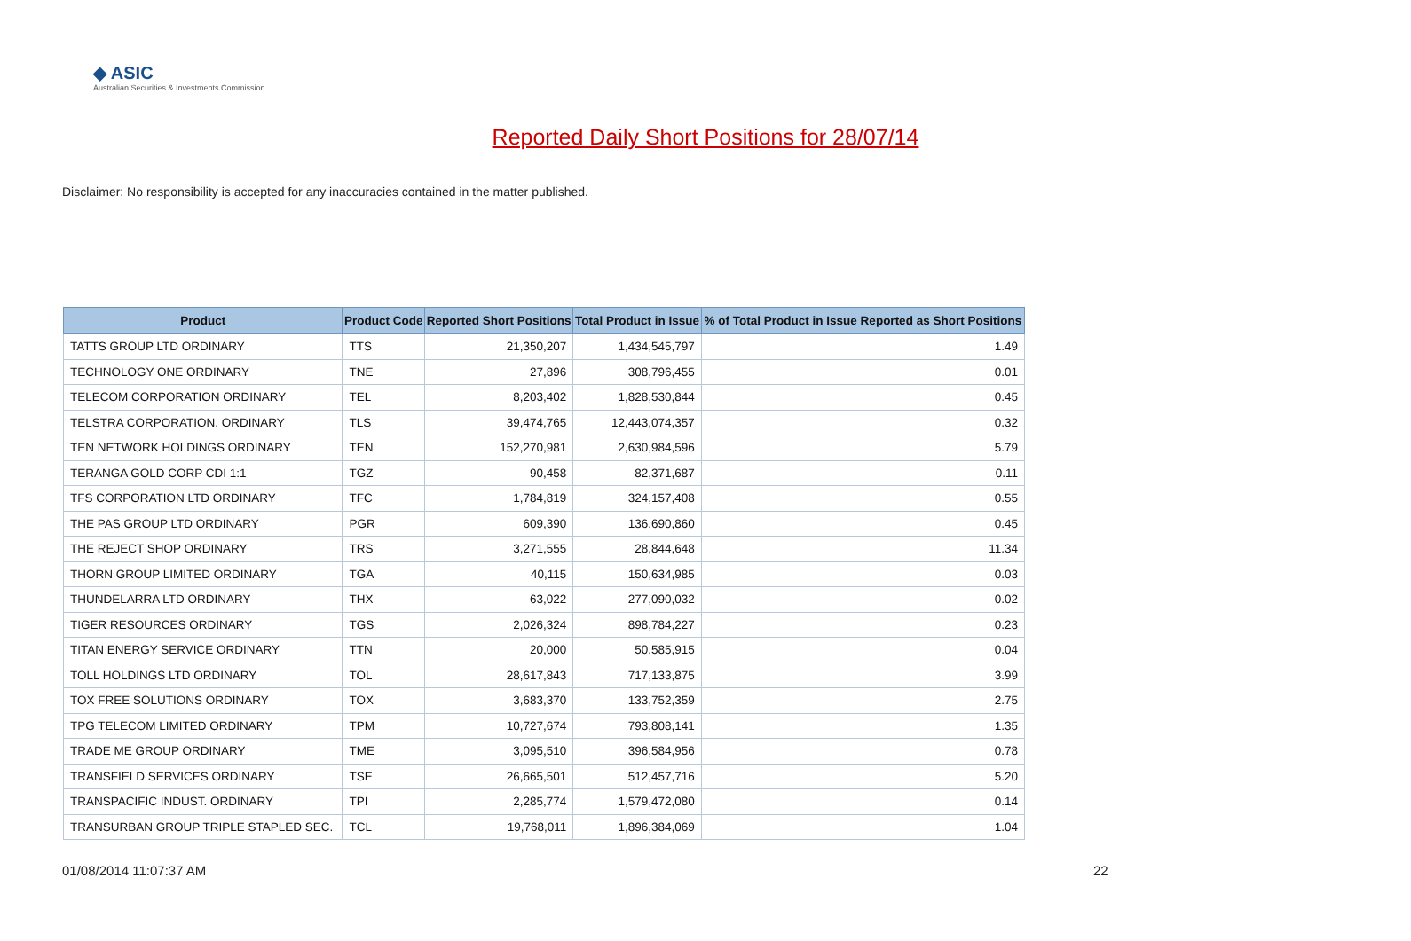◆ ASIC
Australian Securities & Investments Commission
Reported Daily Short Positions for 28/07/14
Disclaimer: No responsibility is accepted for any inaccuracies contained in the matter published.
| Product | Product Code | Reported Short Positions | Total Product in Issue | % of Total Product in Issue Reported as Short Positions |
| --- | --- | --- | --- | --- |
| TATTS GROUP LTD ORDINARY | TTS | 21,350,207 | 1,434,545,797 | 1.49 |
| TECHNOLOGY ONE ORDINARY | TNE | 27,896 | 308,796,455 | 0.01 |
| TELECOM CORPORATION ORDINARY | TEL | 8,203,402 | 1,828,530,844 | 0.45 |
| TELSTRA CORPORATION. ORDINARY | TLS | 39,474,765 | 12,443,074,357 | 0.32 |
| TEN NETWORK HOLDINGS ORDINARY | TEN | 152,270,981 | 2,630,984,596 | 5.79 |
| TERANGA GOLD CORP CDI 1:1 | TGZ | 90,458 | 82,371,687 | 0.11 |
| TFS CORPORATION LTD ORDINARY | TFC | 1,784,819 | 324,157,408 | 0.55 |
| THE PAS GROUP LTD ORDINARY | PGR | 609,390 | 136,690,860 | 0.45 |
| THE REJECT SHOP ORDINARY | TRS | 3,271,555 | 28,844,648 | 11.34 |
| THORN GROUP LIMITED ORDINARY | TGA | 40,115 | 150,634,985 | 0.03 |
| THUNDELARRA LTD ORDINARY | THX | 63,022 | 277,090,032 | 0.02 |
| TIGER RESOURCES ORDINARY | TGS | 2,026,324 | 898,784,227 | 0.23 |
| TITAN ENERGY SERVICE ORDINARY | TTN | 20,000 | 50,585,915 | 0.04 |
| TOLL HOLDINGS LTD ORDINARY | TOL | 28,617,843 | 717,133,875 | 3.99 |
| TOX FREE SOLUTIONS ORDINARY | TOX | 3,683,370 | 133,752,359 | 2.75 |
| TPG TELECOM LIMITED ORDINARY | TPM | 10,727,674 | 793,808,141 | 1.35 |
| TRADE ME GROUP ORDINARY | TME | 3,095,510 | 396,584,956 | 0.78 |
| TRANSFIELD SERVICES ORDINARY | TSE | 26,665,501 | 512,457,716 | 5.20 |
| TRANSPACIFIC INDUST. ORDINARY | TPI | 2,285,774 | 1,579,472,080 | 0.14 |
| TRANSURBAN GROUP TRIPLE STAPLED SEC. | TCL | 19,768,011 | 1,896,384,069 | 1.04 |
01/08/2014 11:07:37 AM 22